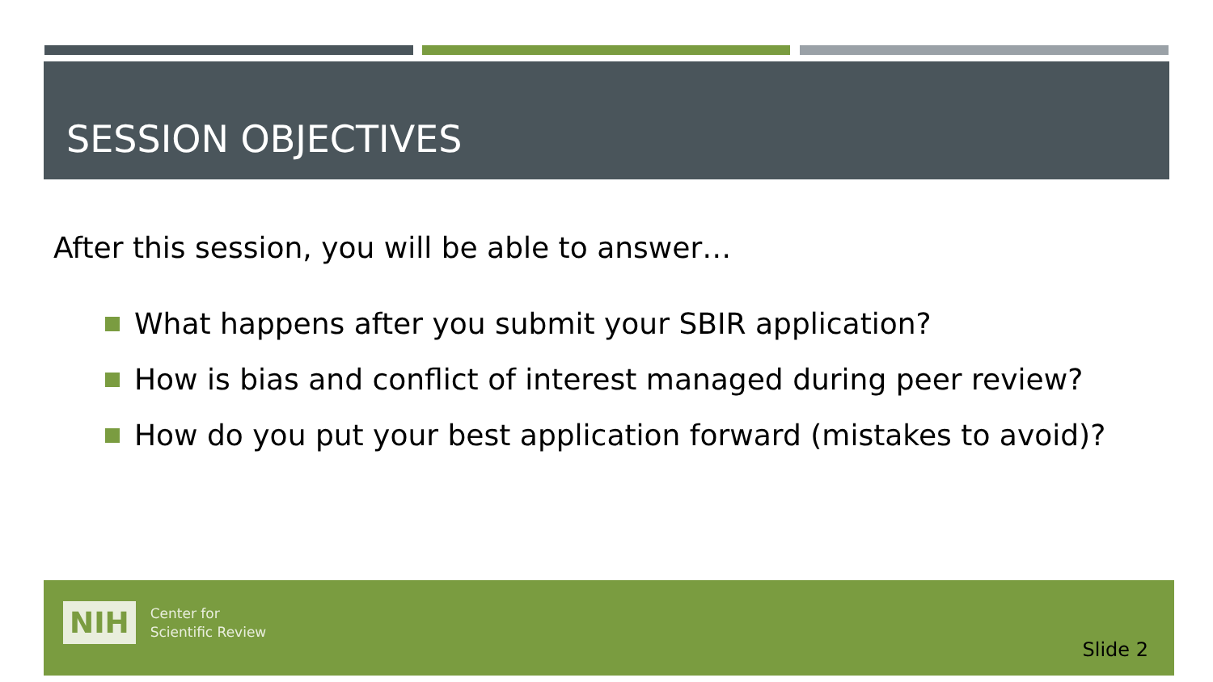SESSION OBJECTIVES
After this session, you will be able to answer…
What happens after you submit your SBIR application?
How is bias and conflict of interest managed during peer review?
How do you put your best application forward (mistakes to avoid)?
NIH
Center for
Scientific Review
Slide 2